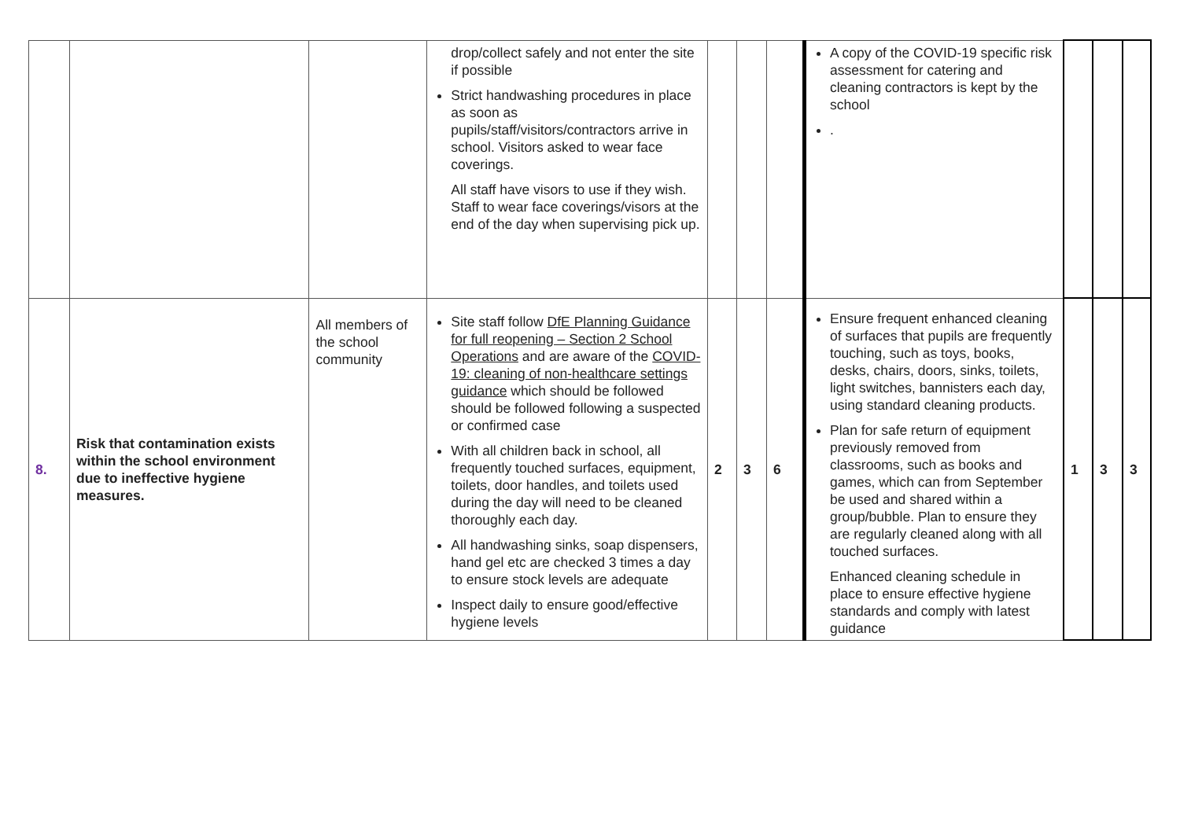| | | | drop/collect safely and not enter the site if possible Strict handwashing procedures in place as soon as pupils/staff/visitors/contractors arrive in school. Visitors asked to wear face coverings. All staff have visors to use if they wish. Staff to wear face coverings/visors at the end of the day when supervising pick up. | | | | A copy of the COVID-19 specific risk assessment for catering and cleaning contractors is kept by the school . | | | |
| 8. | Risk that contamination exists within the school environment due to ineffective hygiene measures. | All members of the school community | Site staff follow DfE Planning Guidance for full reopening – Section 2 School Operations and are aware of the COVID-19: cleaning of non-healthcare settings guidance which should be followed should be followed following a suspected or confirmed case With all children back in school, all frequently touched surfaces, equipment, toilets, door handles, and toilets used during the day will need to be cleaned thoroughly each day. All handwashing sinks, soap dispensers, hand gel etc are checked 3 times a day to ensure stock levels are adequate Inspect daily to ensure good/effective hygiene levels | 2 | 3 | 6 | Ensure frequent enhanced cleaning of surfaces that pupils are frequently touching, such as toys, books, desks, chairs, doors, sinks, toilets, light switches, bannisters each day, using standard cleaning products. Plan for safe return of equipment previously removed from classrooms, such as books and games, which can from September be used and shared within a group/bubble. Plan to ensure they are regularly cleaned along with all touched surfaces. Enhanced cleaning schedule in place to ensure effective hygiene standards and comply with latest guidance | 1 | 3 | 3 |